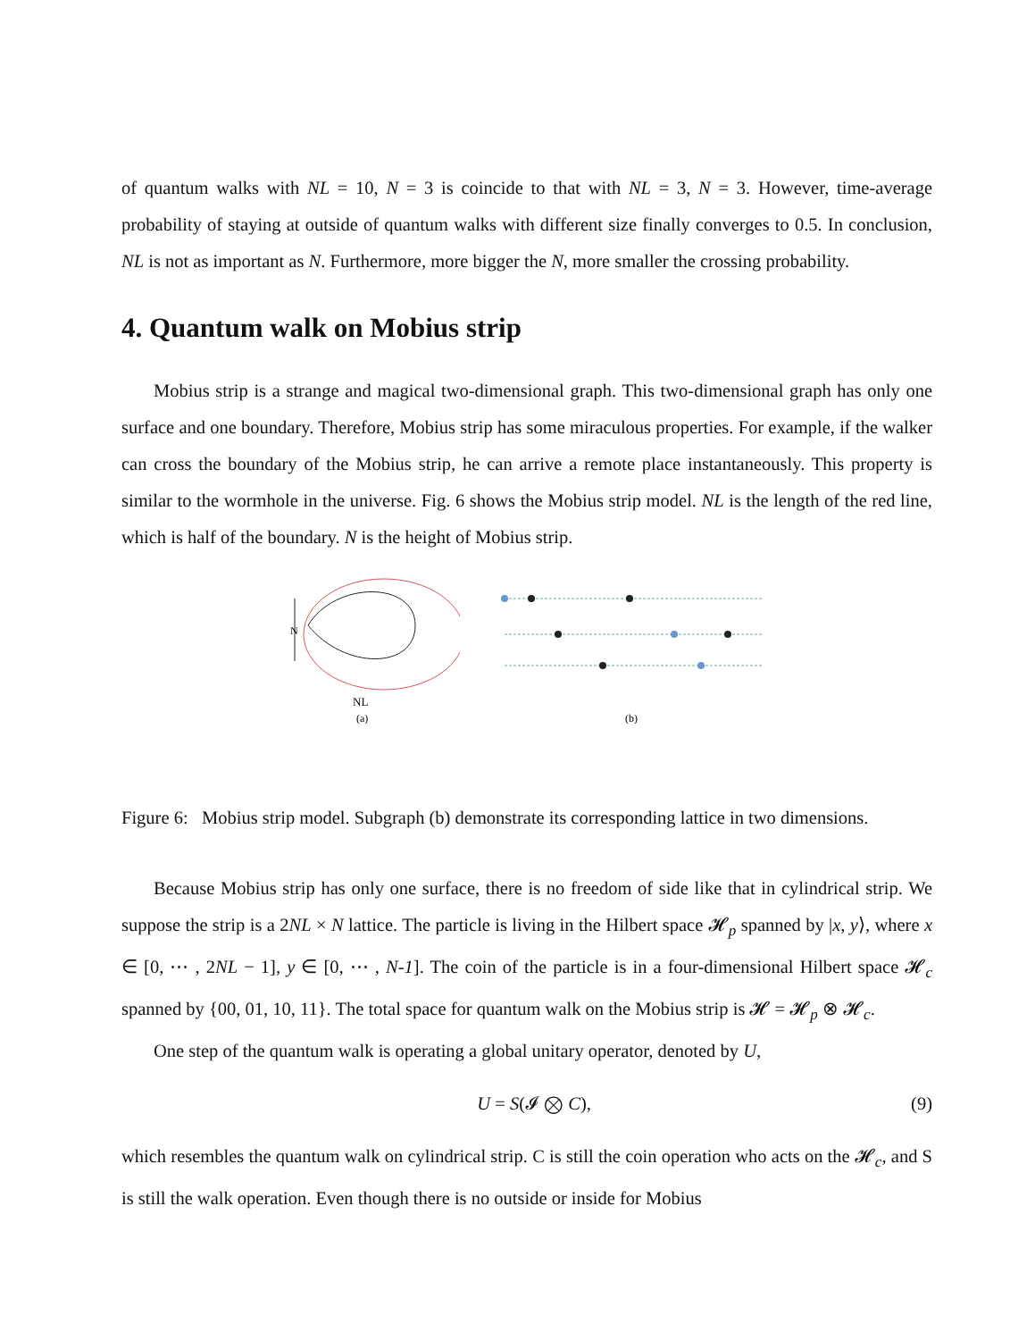of quantum walks with NL = 10, N = 3 is coincide to that with NL = 3, N = 3. However, time-average probability of staying at outside of quantum walks with different size finally converges to 0.5. In conclusion, NL is not as important as N. Furthermore, more bigger the N, more smaller the crossing probability.
4. Quantum walk on Mobius strip
Mobius strip is a strange and magical two-dimensional graph. This two-dimensional graph has only one surface and one boundary. Therefore, Mobius strip has some miraculous properties. For example, if the walker can cross the boundary of the Mobius strip, he can arrive a remote place instantaneously. This property is similar to the wormhole in the universe. Fig. 6 shows the Mobius strip model. NL is the length of the red line, which is half of the boundary. N is the height of Mobius strip.
N
NL
(a)
(b)
Figure 6: Mobius strip model. Subgraph (b) demonstrate its corresponding lattice in two dimensions.
Because Mobius strip has only one surface, there is no freedom of side like that in cylindrical strip. We suppose the strip is a 2NL × N lattice. The particle is living in the Hilbert space 𝓗<sub>p</sub> spanned by |x, y⟩, where x ∈ [0, ⋯ , 2NL − 1], y ∈ [0, ⋯ , N-1]. The coin of the particle is in a four-dimensional Hilbert space 𝓗<sub>c</sub> spanned by {00, 01, 10, 11}. The total space for quantum walk on the Mobius strip is 𝓗 = 𝓗<sub>p</sub> ⊗ 𝓗<sub>c</sub>.
One step of the quantum walk is operating a global unitary operator, denoted by U,
U = S(𝓘 ⨂ C), (9)
which resembles the quantum walk on cylindrical strip. C is still the coin operation who acts on the 𝓗<sub>c</sub>, and S is still the walk operation. Even though there is no outside or inside for Mobius